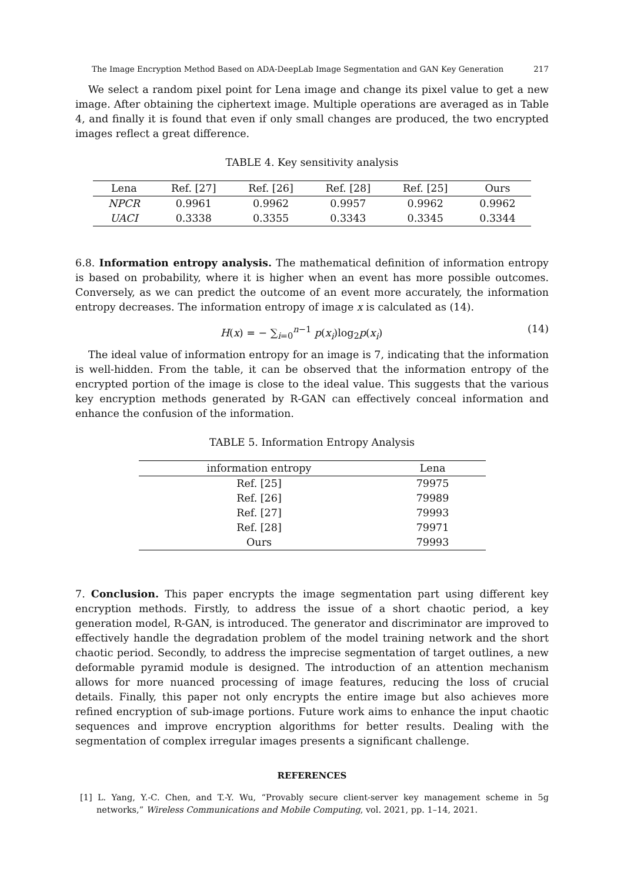The Image Encryption Method Based on ADA-DeepLab Image Segmentation and GAN Key Generation 217
We select a random pixel point for Lena image and change its pixel value to get a new image. After obtaining the ciphertext image. Multiple operations are averaged as in Table 4, and finally it is found that even if only small changes are produced, the two encrypted images reflect a great difference.
TABLE 4. Key sensitivity analysis
| Lena | Ref. [27] | Ref. [26] | Ref. [28] | Ref. [25] | Ours |
| --- | --- | --- | --- | --- | --- |
| NPCR | 0.9961 | 0.9962 | 0.9957 | 0.9962 | 0.9962 |
| UACI | 0.3338 | 0.3355 | 0.3343 | 0.3345 | 0.3344 |
6.8. Information entropy analysis. The mathematical definition of information entropy is based on probability, where it is higher when an event has more possible outcomes. Conversely, as we can predict the outcome of an event more accurately, the information entropy decreases. The information entropy of image x is calculated as (14).
H(x) = − ∑<sub>i=0</sub><sup>n−1</sup> p(x<sub>i</sub>)log<sub>2</sub>p(x<sub>i</sub>) (14)
The ideal value of information entropy for an image is 7, indicating that the information is well-hidden. From the table, it can be observed that the information entropy of the encrypted portion of the image is close to the ideal value. This suggests that the various key encryption methods generated by R-GAN can effectively conceal information and enhance the confusion of the information.
TABLE 5. Information Entropy Analysis
| information entropy | Lena |
| --- | --- |
| Ref. [25] | 79975 |
| Ref. [26] | 79989 |
| Ref. [27] | 79993 |
| Ref. [28] | 79971 |
| Ours | 79993 |
7. Conclusion. This paper encrypts the image segmentation part using different key encryption methods. Firstly, to address the issue of a short chaotic period, a key generation model, R-GAN, is introduced. The generator and discriminator are improved to effectively handle the degradation problem of the model training network and the short chaotic period. Secondly, to address the imprecise segmentation of target outlines, a new deformable pyramid module is designed. The introduction of an attention mechanism allows for more nuanced processing of image features, reducing the loss of crucial details. Finally, this paper not only encrypts the entire image but also achieves more refined encryption of sub-image portions. Future work aims to enhance the input chaotic sequences and improve encryption algorithms for better results. Dealing with the segmentation of complex irregular images presents a significant challenge.
REFERENCES
[1] L. Yang, Y.-C. Chen, and T.-Y. Wu, “Provably secure client-server key management scheme in 5g networks,” Wireless Communications and Mobile Computing, vol. 2021, pp. 1–14, 2021.